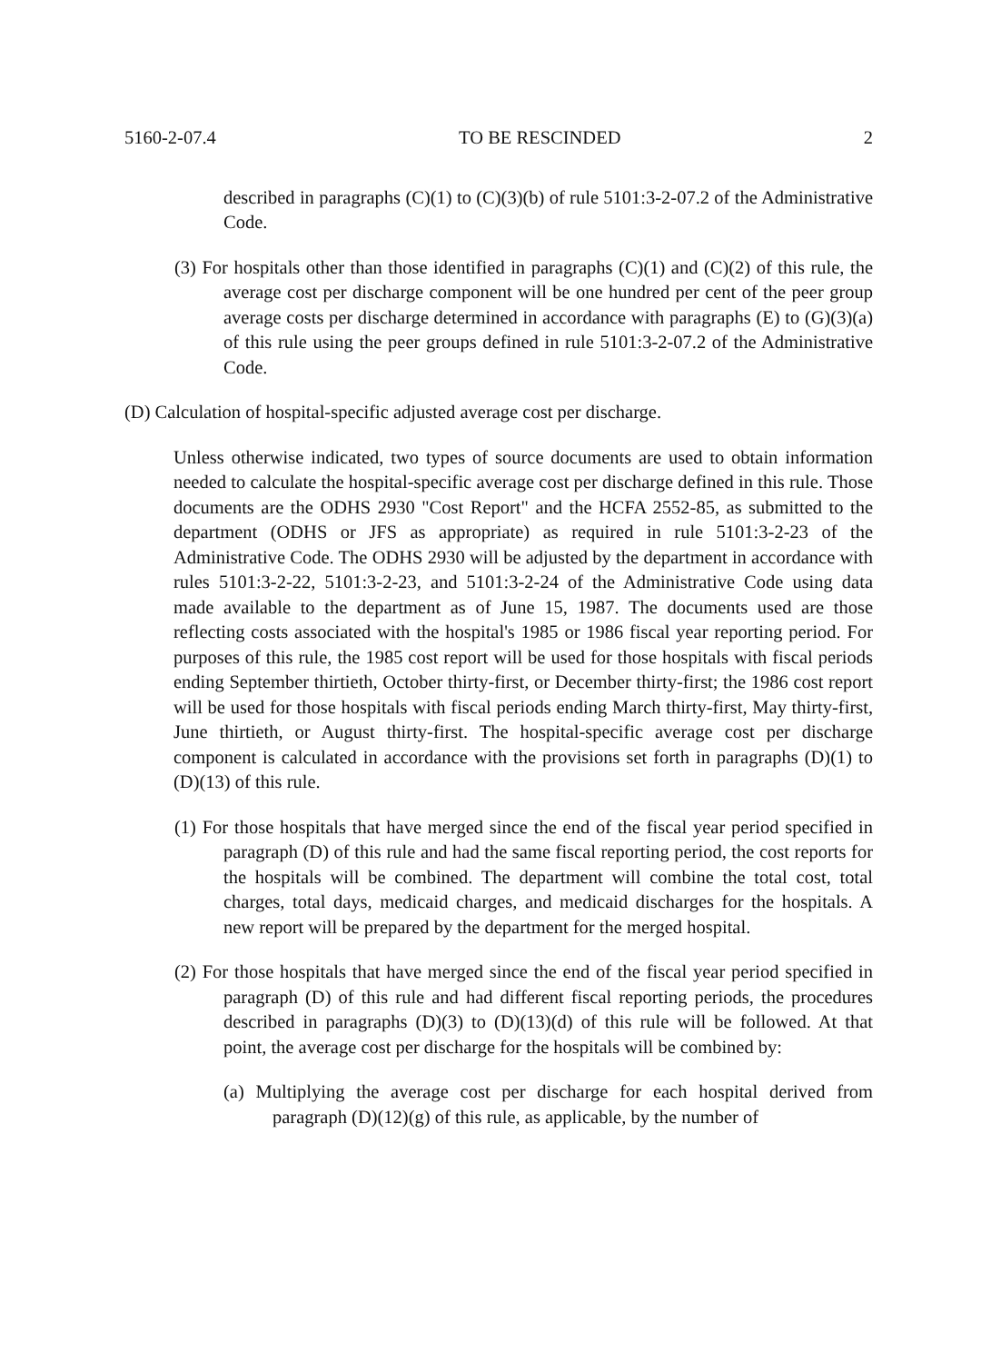5160-2-07.4 TO BE RESCINDED 2
described in paragraphs (C)(1) to (C)(3)(b) of rule 5101:3-2-07.2 of the Administrative Code.
(3) For hospitals other than those identified in paragraphs (C)(1) and (C)(2) of this rule, the average cost per discharge component will be one hundred per cent of the peer group average costs per discharge determined in accordance with paragraphs (E) to (G)(3)(a) of this rule using the peer groups defined in rule 5101:3-2-07.2 of the Administrative Code.
(D) Calculation of hospital-specific adjusted average cost per discharge.
Unless otherwise indicated, two types of source documents are used to obtain information needed to calculate the hospital-specific average cost per discharge defined in this rule. Those documents are the ODHS 2930 "Cost Report" and the HCFA 2552-85, as submitted to the department (ODHS or JFS as appropriate) as required in rule 5101:3-2-23 of the Administrative Code. The ODHS 2930 will be adjusted by the department in accordance with rules 5101:3-2-22, 5101:3-2-23, and 5101:3-2-24 of the Administrative Code using data made available to the department as of June 15, 1987. The documents used are those reflecting costs associated with the hospital's 1985 or 1986 fiscal year reporting period. For purposes of this rule, the 1985 cost report will be used for those hospitals with fiscal periods ending September thirtieth, October thirty-first, or December thirty-first; the 1986 cost report will be used for those hospitals with fiscal periods ending March thirty-first, May thirty-first, June thirtieth, or August thirty-first. The hospital-specific average cost per discharge component is calculated in accordance with the provisions set forth in paragraphs (D)(1) to (D)(13) of this rule.
(1) For those hospitals that have merged since the end of the fiscal year period specified in paragraph (D) of this rule and had the same fiscal reporting period, the cost reports for the hospitals will be combined. The department will combine the total cost, total charges, total days, medicaid charges, and medicaid discharges for the hospitals. A new report will be prepared by the department for the merged hospital.
(2) For those hospitals that have merged since the end of the fiscal year period specified in paragraph (D) of this rule and had different fiscal reporting periods, the procedures described in paragraphs (D)(3) to (D)(13)(d) of this rule will be followed. At that point, the average cost per discharge for the hospitals will be combined by:
(a) Multiplying the average cost per discharge for each hospital derived from paragraph (D)(12)(g) of this rule, as applicable, by the number of